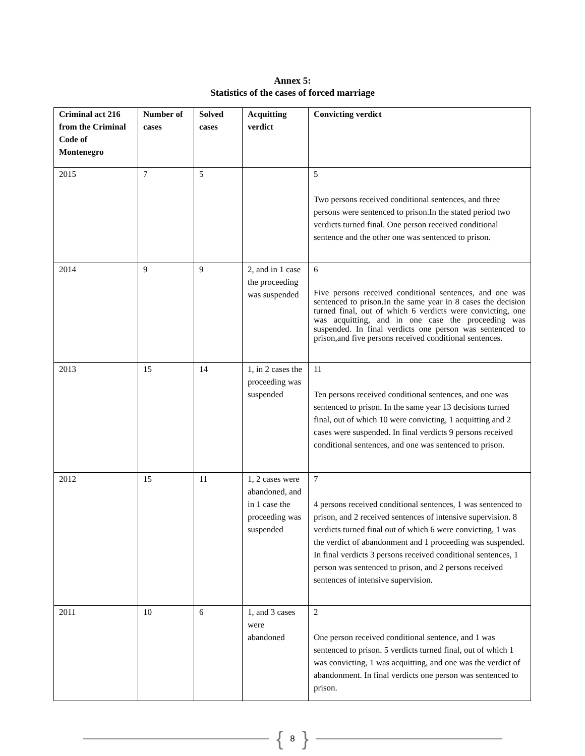Annex 5:
Statistics of the cases of forced marriage
| Criminal act 216 from the Criminal Code of Montenegro | Number of cases | Solved cases | Acquitting verdict | Convicting verdict |
| --- | --- | --- | --- | --- |
| 2015 | 7 | 5 | | 5 Two persons received conditional sentences, and three persons were sentenced to prison.In the stated period two verdicts turned final. One person received conditional sentence and the other one was sentenced to prison. |
| 2014 | 9 | 9 | 2, and in 1 case the proceeding was suspended | 6 Five persons received conditional sentences, and one was sentenced to prison.In the same year in 8 cases the decision turned final, out of which 6 verdicts were convicting, one was acquitting, and in one case the proceeding was suspended. In final verdicts one person was sentenced to prison,and five persons received conditional sentences. |
| 2013 | 15 | 14 | 1, in 2 cases the proceeding was suspended | 11 Ten persons received conditional sentences, and one was sentenced to prison. In the same year 13 decisions turned final, out of which 10 were convicting, 1 acquitting and 2 cases were suspended. In final verdicts 9 persons received conditional sentences, and one was sentenced to prison. |
| 2012 | 15 | 11 | 1, 2 cases were abandoned, and in 1 case the proceeding was suspended | 7 4 persons received conditional sentences, 1 was sentenced to prison, and 2 received sentences of intensive supervision. 8 verdicts turned final out of which 6 were convicting, 1 was the verdict of abandonment and 1 proceeding was suspended. In final verdicts 3 persons received conditional sentences, 1 person was sentenced to prison, and 2 persons received sentences of intensive supervision. |
| 2011 | 10 | 6 | 1, and 3 cases were abandoned | 2 One person received conditional sentence, and 1 was sentenced to prison. 5 verdicts turned final, out of which 1 was convicting, 1 was acquitting, and one was the verdict of abandonment. In final verdicts one person was sentenced to prison. |
{ 8 }